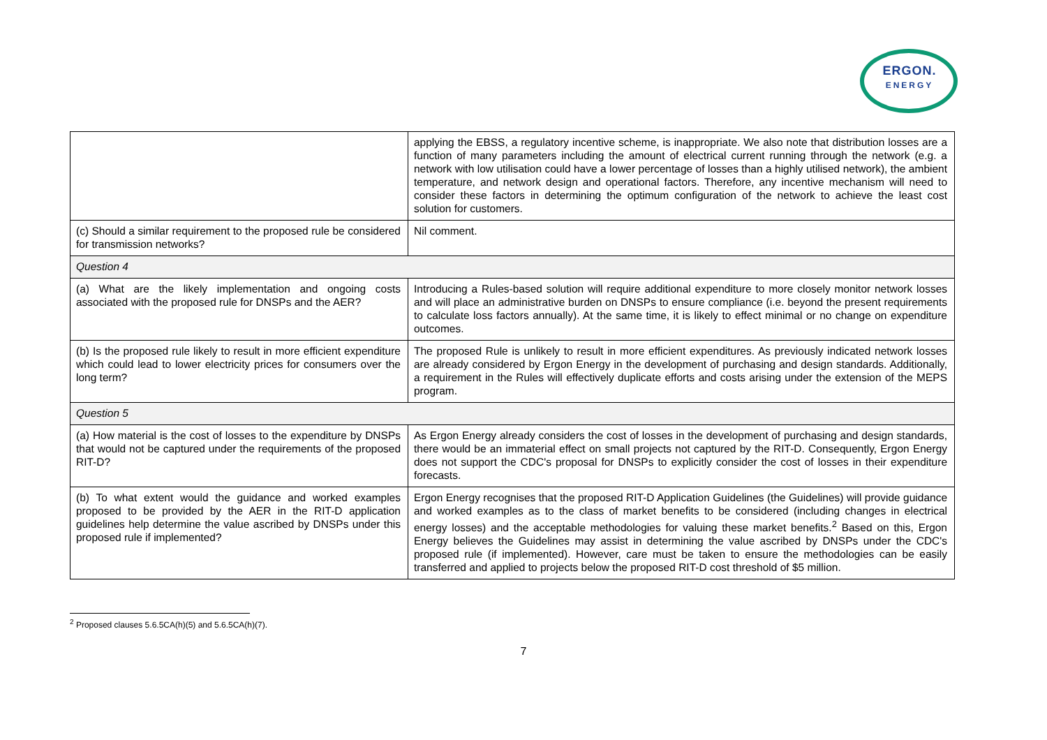ERGON.
ENERGY
| | applying the EBSS, a regulatory incentive scheme, is inappropriate. We also note that distribution losses are a function of many parameters including the amount of electrical current running through the network (e.g. a network with low utilisation could have a lower percentage of losses than a highly utilised network), the ambient temperature, and network design and operational factors. Therefore, any incentive mechanism will need to consider these factors in determining the optimum configuration of the network to achieve the least cost solution for customers. |
| (c) Should a similar requirement to the proposed rule be considered for transmission networks? | Nil comment. |
| Question 4 | |
| (a) What are the likely implementation and ongoing costs associated with the proposed rule for DNSPs and the AER? | Introducing a Rules-based solution will require additional expenditure to more closely monitor network losses and will place an administrative burden on DNSPs to ensure compliance (i.e. beyond the present requirements to calculate loss factors annually). At the same time, it is likely to effect minimal or no change on expenditure outcomes. |
| (b) Is the proposed rule likely to result in more efficient expenditure which could lead to lower electricity prices for consumers over the long term? | The proposed Rule is unlikely to result in more efficient expenditures. As previously indicated network losses are already considered by Ergon Energy in the development of purchasing and design standards. Additionally, a requirement in the Rules will effectively duplicate efforts and costs arising under the extension of the MEPS program. |
| Question 5 | |
| (a) How material is the cost of losses to the expenditure by DNSPs that would not be captured under the requirements of the proposed RIT-D? | As Ergon Energy already considers the cost of losses in the development of purchasing and design standards, there would be an immaterial effect on small projects not captured by the RIT-D. Consequently, Ergon Energy does not support the CDC's proposal for DNSPs to explicitly consider the cost of losses in their expenditure forecasts. |
| (b) To what extent would the guidance and worked examples proposed to be provided by the AER in the RIT-D application guidelines help determine the value ascribed by DNSPs under this proposed rule if implemented? | Ergon Energy recognises that the proposed RIT-D Application Guidelines (the Guidelines) will provide guidance and worked examples as to the class of market benefits to be considered (including changes in electrical energy losses) and the acceptable methodologies for valuing these market benefits.<sup>2</sup> Based on this, Ergon Energy believes the Guidelines may assist in determining the value ascribed by DNSPs under the CDC's proposed rule (if implemented). However, care must be taken to ensure the methodologies can be easily transferred and applied to projects below the proposed RIT-D cost threshold of $5 million. |
<sup>2</sup> Proposed clauses 5.6.5CA(h)(5) and 5.6.5CA(h)(7).
7